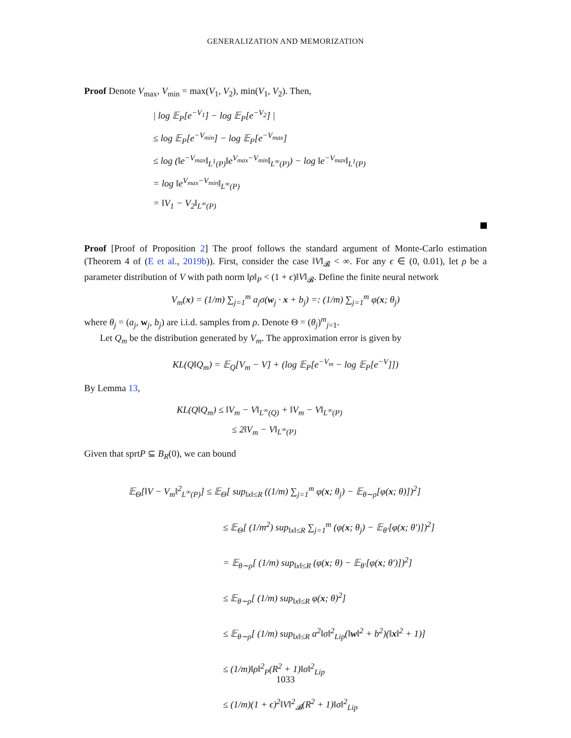GENERALIZATION AND MEMORIZATION
Proof Denote V<sub>max</sub>, V<sub>min</sub> = max(V<sub>1</sub>, V<sub>2</sub>), min(V<sub>1</sub>, V<sub>2</sub>). Then,
| log 𝔼<sub>P</sub>[e<sup>−V<sub>1</sub></sup>] − log 𝔼<sub>P</sub>[e<sup>−V<sub>2</sub></sup>] |
≤ log 𝔼<sub>P</sub>[e<sup>−V<sub>min</sub></sup>] − log 𝔼<sub>P</sub>[e<sup>−V<sub>max</sub></sup>]
≤ log (‖e<sup>−V<sub>max</sub></sup>‖<sub>L<sup>1</sup>(P)</sub>‖e<sup>V<sub>max</sub>−V<sub>min</sub></sup>‖<sub>L<sup>∞</sup>(P)</sub>) − log ‖e<sup>−V<sub>max</sub></sup>‖<sub>L<sup>1</sup>(P)</sub>
= log ‖e<sup>V<sub>max</sub>−V<sub>min</sub></sup>‖<sub>L<sup>∞</sup>(P)</sub>
= ‖V<sub>1</sub> − V<sub>2</sub>‖<sub>L<sup>∞</sup>(P)</sub>
Proof [Proof of Proposition 2] The proof follows the standard argument of Monte-Carlo estimation (Theorem 4 of (E et al., 2019b)). First, consider the case ‖V‖<sub>𝓑</sub> < ∞. For any ϵ ∈ (0, 0.01), let ρ be a parameter distribution of V with path norm ‖ρ‖<sub>P</sub> < (1 + ϵ)‖V‖<sub>𝓑</sub>. Define the finite neural network
V<sub>m</sub>(x) = (1/m) ∑<sub>j=1</sub><sup>m</sup> a<sub>j</sub>σ(w<sub>j</sub> · x + b<sub>j</sub>) =: (1/m) ∑<sub>j=1</sub><sup>m</sup> φ(x; θ<sub>j</sub>)
where θ<sub>j</sub> = (a<sub>j</sub>, w<sub>j</sub>, b<sub>j</sub>) are i.i.d. samples from ρ. Denote Θ = (θ<sub>j</sub>)<sup>m</sup><sub>j=1</sub>.
Let Q<sub>m</sub> be the distribution generated by V<sub>m</sub>. The approximation error is given by
KL(Q‖Q<sub>m</sub>) = 𝔼<sub>Q</sub>[V<sub>m</sub> − V] + (log 𝔼<sub>P</sub>[e<sup>−V<sub>m</sub></sup> − log 𝔼<sub>P</sub>[e<sup>−V</sup>]])
By Lemma 13,
KL(Q‖Q<sub>m</sub>) ≤ ‖V<sub>m</sub> − V‖<sub>L<sup>∞</sup>(Q)</sub> + ‖V<sub>m</sub> − V‖<sub>L<sup>∞</sup>(P)</sub>
≤ 2‖V<sub>m</sub> − V‖<sub>L<sup>∞</sup>(P)</sub>
Given that sprtP ⊆ B<sub>R</sub>(0), we can bound
𝔼<sub>Θ</sub>[‖V − V<sub>m</sub>‖<sup>2</sup><sub>L<sup>∞</sup>(P)</sub>] ≤ 𝔼<sub>Θ</sub>[ sup<sub>‖x‖≤R</sub> ((1/m) ∑<sub>j=1</sub><sup>m</sup> φ(x; θ<sub>j</sub>) − 𝔼<sub>θ∼ρ</sub>[φ(x; θ)])<sup>2</sup>]
≤ 𝔼<sub>Θ</sub>[ (1/m<sup>2</sup>) sup<sub>‖x‖≤R</sub> ∑<sub>j=1</sub><sup>m</sup> (φ(x; θ<sub>j</sub>) − 𝔼<sub>θ′</sub>[φ(x; θ′)])<sup>2</sup>]
= 𝔼<sub>θ∼ρ</sub>[ (1/m) sup<sub>‖x‖≤R</sub> (φ(x; θ) − 𝔼<sub>θ′</sub>[φ(x; θ′)])<sup>2</sup>]
≤ 𝔼<sub>θ∼ρ</sub>[ (1/m) sup<sub>‖x‖≤R</sub> φ(x; θ)<sup>2</sup>]
≤ 𝔼<sub>θ∼ρ</sub>[ (1/m) sup<sub>‖x‖≤R</sub> a<sup>2</sup>‖σ‖<sup>2</sup><sub>Lip</sub>(‖w‖<sup>2</sup> + b<sup>2</sup>)(‖x‖<sup>2</sup> + 1)]
≤ (1/m)‖ρ‖<sup>2</sup><sub>P</sub>(R<sup>2</sup> + 1)‖σ‖<sup>2</sup><sub>Lip</sub>
≤ (1/m)(1 + ϵ)<sup>2</sup>‖V‖<sup>2</sup><sub>𝓑</sub>(R<sup>2</sup> + 1)‖σ‖<sup>2</sup><sub>Lip</sub>
1033